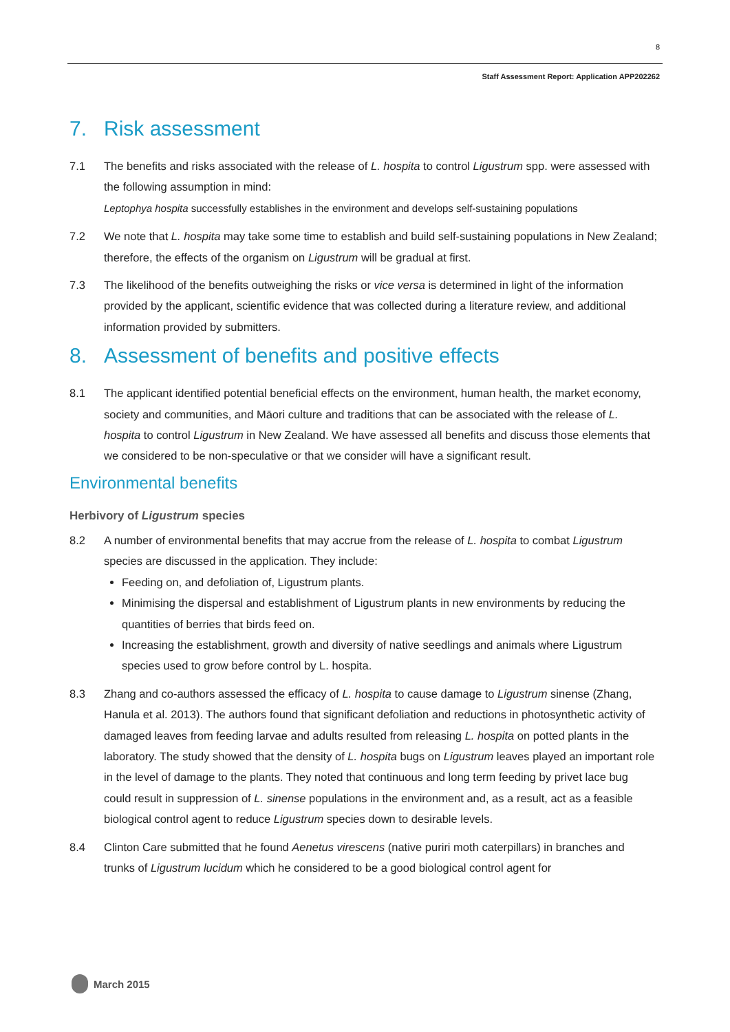8
Staff Assessment Report: Application APP202262
7. Risk assessment
7.1 The benefits and risks associated with the release of L. hospita to control Ligustrum spp. were assessed with the following assumption in mind:
Leptophya hospita successfully establishes in the environment and develops self-sustaining populations
7.2 We note that L. hospita may take some time to establish and build self-sustaining populations in New Zealand; therefore, the effects of the organism on Ligustrum will be gradual at first.
7.3 The likelihood of the benefits outweighing the risks or vice versa is determined in light of the information provided by the applicant, scientific evidence that was collected during a literature review, and additional information provided by submitters.
8. Assessment of benefits and positive effects
8.1 The applicant identified potential beneficial effects on the environment, human health, the market economy, society and communities, and Māori culture and traditions that can be associated with the release of L. hospita to control Ligustrum in New Zealand. We have assessed all benefits and discuss those elements that we considered to be non-speculative or that we consider will have a significant result.
Environmental benefits
Herbivory of Ligustrum species
8.2 A number of environmental benefits that may accrue from the release of L. hospita to combat Ligustrum species are discussed in the application. They include:
Feeding on, and defoliation of, Ligustrum plants.
Minimising the dispersal and establishment of Ligustrum plants in new environments by reducing the quantities of berries that birds feed on.
Increasing the establishment, growth and diversity of native seedlings and animals where Ligustrum species used to grow before control by L. hospita.
8.3 Zhang and co-authors assessed the efficacy of L. hospita to cause damage to Ligustrum sinense (Zhang, Hanula et al. 2013). The authors found that significant defoliation and reductions in photosynthetic activity of damaged leaves from feeding larvae and adults resulted from releasing L. hospita on potted plants in the laboratory. The study showed that the density of L. hospita bugs on Ligustrum leaves played an important role in the level of damage to the plants. They noted that continuous and long term feeding by privet lace bug could result in suppression of L. sinense populations in the environment and, as a result, act as a feasible biological control agent to reduce Ligustrum species down to desirable levels.
8.4 Clinton Care submitted that he found Aenetus virescens (native puriri moth caterpillars) in branches and trunks of Ligustrum lucidum which he considered to be a good biological control agent for
March 2015